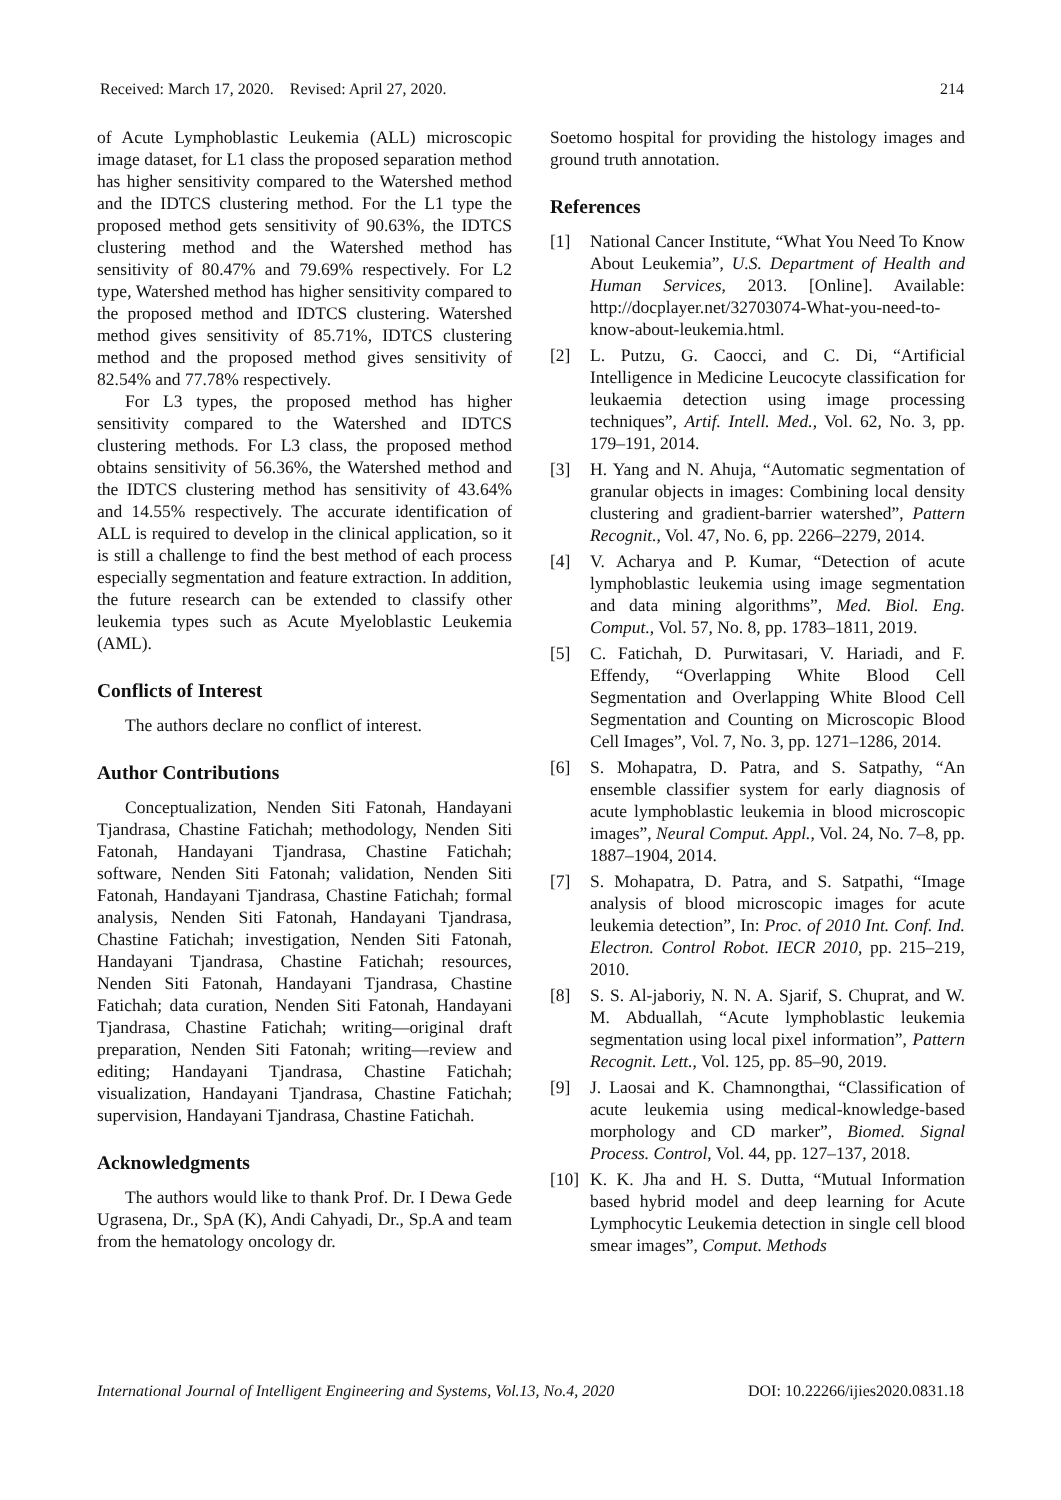Received: March 17, 2020. Revised: April 27, 2020. 214
of Acute Lymphoblastic Leukemia (ALL) microscopic image dataset, for L1 class the proposed separation method has higher sensitivity compared to the Watershed method and the IDTCS clustering method. For the L1 type the proposed method gets sensitivity of 90.63%, the IDTCS clustering method and the Watershed method has sensitivity of 80.47% and 79.69% respectively. For L2 type, Watershed method has higher sensitivity compared to the proposed method and IDTCS clustering. Watershed method gives sensitivity of 85.71%, IDTCS clustering method and the proposed method gives sensitivity of 82.54% and 77.78% respectively.
For L3 types, the proposed method has higher sensitivity compared to the Watershed and IDTCS clustering methods. For L3 class, the proposed method obtains sensitivity of 56.36%, the Watershed method and the IDTCS clustering method has sensitivity of 43.64% and 14.55% respectively. The accurate identification of ALL is required to develop in the clinical application, so it is still a challenge to find the best method of each process especially segmentation and feature extraction. In addition, the future research can be extended to classify other leukemia types such as Acute Myeloblastic Leukemia (AML).
Conflicts of Interest
The authors declare no conflict of interest.
Author Contributions
Conceptualization, Nenden Siti Fatonah, Handayani Tjandrasa, Chastine Fatichah; methodology, Nenden Siti Fatonah, Handayani Tjandrasa, Chastine Fatichah; software, Nenden Siti Fatonah; validation, Nenden Siti Fatonah, Handayani Tjandrasa, Chastine Fatichah; formal analysis, Nenden Siti Fatonah, Handayani Tjandrasa, Chastine Fatichah; investigation, Nenden Siti Fatonah, Handayani Tjandrasa, Chastine Fatichah; resources, Nenden Siti Fatonah, Handayani Tjandrasa, Chastine Fatichah; data curation, Nenden Siti Fatonah, Handayani Tjandrasa, Chastine Fatichah; writing—original draft preparation, Nenden Siti Fatonah; writing—review and editing; Handayani Tjandrasa, Chastine Fatichah; visualization, Handayani Tjandrasa, Chastine Fatichah; supervision, Handayani Tjandrasa, Chastine Fatichah.
Acknowledgments
The authors would like to thank Prof. Dr. I Dewa Gede Ugrasena, Dr., SpA (K), Andi Cahyadi, Dr., Sp.A and team from the hematology oncology dr.
Soetomo hospital for providing the histology images and ground truth annotation.
References
[1] National Cancer Institute, “What You Need To Know About Leukemia”, U.S. Department of Health and Human Services, 2013. [Online]. Available: http://docplayer.net/32703074-What-you-need-to-know-about-leukemia.html.
[2] L. Putzu, G. Caocci, and C. Di, “Artificial Intelligence in Medicine Leucocyte classification for leukaemia detection using image processing techniques”, Artif. Intell. Med., Vol. 62, No. 3, pp. 179–191, 2014.
[3] H. Yang and N. Ahuja, “Automatic segmentation of granular objects in images: Combining local density clustering and gradient-barrier watershed”, Pattern Recognit., Vol. 47, No. 6, pp. 2266–2279, 2014.
[4] V. Acharya and P. Kumar, “Detection of acute lymphoblastic leukemia using image segmentation and data mining algorithms”, Med. Biol. Eng. Comput., Vol. 57, No. 8, pp. 1783–1811, 2019.
[5] C. Fatichah, D. Purwitasari, V. Hariadi, and F. Effendy, “Overlapping White Blood Cell Segmentation and Overlapping White Blood Cell Segmentation and Counting on Microscopic Blood Cell Images”, Vol. 7, No. 3, pp. 1271–1286, 2014.
[6] S. Mohapatra, D. Patra, and S. Satpathy, “An ensemble classifier system for early diagnosis of acute lymphoblastic leukemia in blood microscopic images”, Neural Comput. Appl., Vol. 24, No. 7–8, pp. 1887–1904, 2014.
[7] S. Mohapatra, D. Patra, and S. Satpathi, “Image analysis of blood microscopic images for acute leukemia detection”, In: Proc. of 2010 Int. Conf. Ind. Electron. Control Robot. IECR 2010, pp. 215–219, 2010.
[8] S. S. Al-jaboriy, N. N. A. Sjarif, S. Chuprat, and W. M. Abduallah, “Acute lymphoblastic leukemia segmentation using local pixel information”, Pattern Recognit. Lett., Vol. 125, pp. 85–90, 2019.
[9] J. Laosai and K. Chamnongthai, “Classification of acute leukemia using medical-knowledge-based morphology and CD marker”, Biomed. Signal Process. Control, Vol. 44, pp. 127–137, 2018.
[10] K. K. Jha and H. S. Dutta, “Mutual Information based hybrid model and deep learning for Acute Lymphocytic Leukemia detection in single cell blood smear images”, Comput. Methods
International Journal of Intelligent Engineering and Systems, Vol.13, No.4, 2020 DOI: 10.22266/ijies2020.0831.18